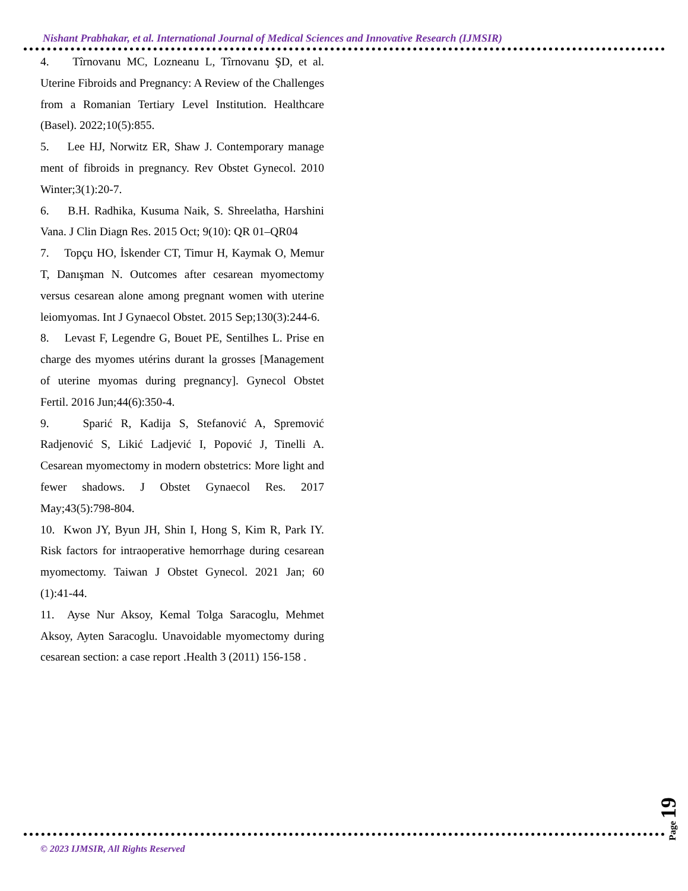Nishant Prabhakar, et al. International Journal of Medical Sciences and Innovative Research (IJMSIR)
4. Tîrnovanu MC, Lozneanu L, Tîrnovanu ŞD, et al. Uterine Fibroids and Pregnancy: A Review of the Challenges from a Romanian Tertiary Level Institution. Healthcare (Basel). 2022;10(5):855.
5. Lee HJ, Norwitz ER, Shaw J. Contemporary manage ment of fibroids in pregnancy. Rev Obstet Gynecol. 2010 Winter;3(1):20-7.
6. B.H. Radhika, Kusuma Naik, S. Shreelatha, Harshini Vana. J Clin Diagn Res. 2015 Oct; 9(10): QR 01–QR04
7. Topçu HO, İskender CT, Timur H, Kaymak O, Memur T, Danışman N. Outcomes after cesarean myomectomy versus cesarean alone among pregnant women with uterine leiomyomas. Int J Gynaecol Obstet. 2015 Sep;130(3):244-6.
8. Levast F, Legendre G, Bouet PE, Sentilhes L. Prise en charge des myomes utérins durant la grosses [Management of uterine myomas during pregnancy]. Gynecol Obstet Fertil. 2016 Jun;44(6):350-4.
9. Sparić R, Kadija S, Stefanović A, Spremović Radjenović S, Likić Ladjević I, Popović J, Tinelli A. Cesarean myomectomy in modern obstetrics: More light and fewer shadows. J Obstet Gynaecol Res. 2017 May;43(5):798-804.
10. Kwon JY, Byun JH, Shin I, Hong S, Kim R, Park IY. Risk factors for intraoperative hemorrhage during cesarean myomectomy. Taiwan J Obstet Gynecol. 2021 Jan; 60 (1):41-44.
11. Ayse Nur Aksoy, Kemal Tolga Saracoglu, Mehmet Aksoy, Ayten Saracoglu. Unavoidable myomectomy during cesarean section: a case report .Health 3 (2011) 156-158 .
Page 19
© 2023 IJMSIR, All Rights Reserved